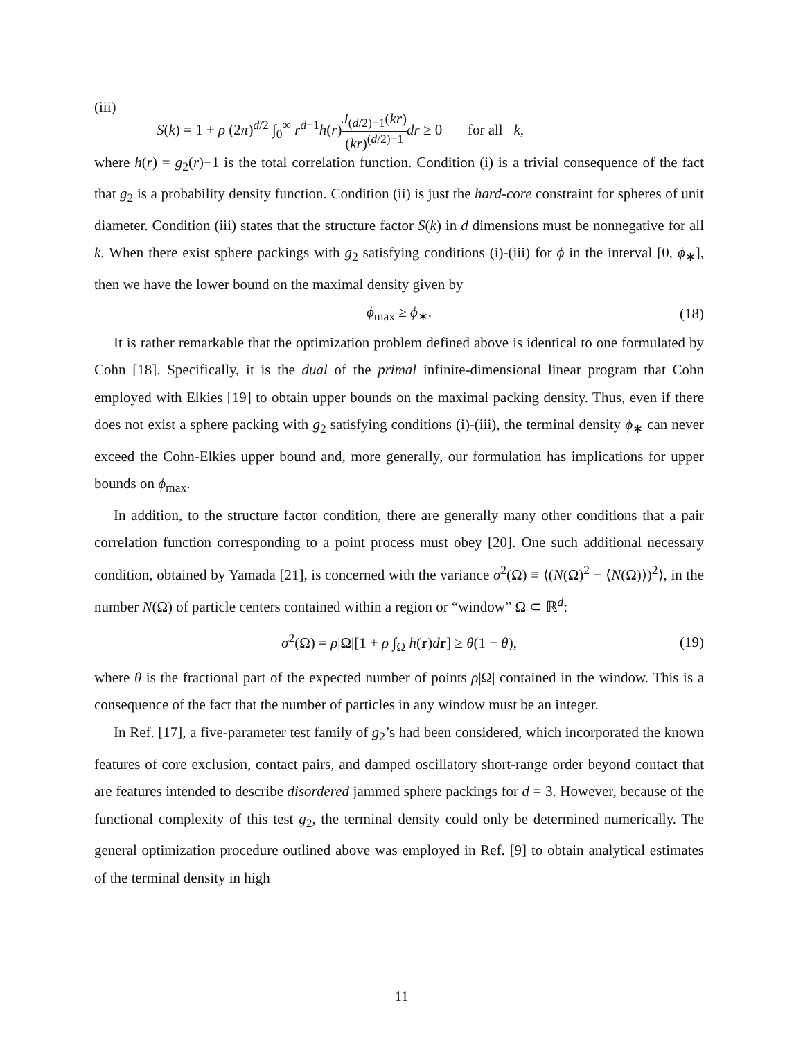(iii)
S(k) = 1 + ρ (2π)<sup>d/2</sup> ∫<sub>0</sub><sup>∞</sup> r<sup>d−1</sup>h(r)J<sub>(d/2)−1</sub>(kr) (kr)<sup>(d/2)−1</sup> dr ≥ 0 for all k,
where h(r) = g<sub>2</sub>(r)−1 is the total correlation function. Condition (i) is a trivial consequence of the fact that g<sub>2</sub> is a probability density function. Condition (ii) is just the hard-core constraint for spheres of unit diameter. Condition (iii) states that the structure factor S(k) in d dimensions must be nonnegative for all k. When there exist sphere packings with g<sub>2</sub> satisfying conditions (i)-(iii) for ϕ in the interval [0, ϕ<sub>∗</sub>], then we have the lower bound on the maximal density given by
ϕ<sub>max</sub> ≥ ϕ<sub>∗</sub>. (18)
It is rather remarkable that the optimization problem defined above is identical to one formulated by Cohn [18]. Specifically, it is the dual of the primal infinite-dimensional linear program that Cohn employed with Elkies [19] to obtain upper bounds on the maximal packing density. Thus, even if there does not exist a sphere packing with g<sub>2</sub> satisfying conditions (i)-(iii), the terminal density ϕ<sub>∗</sub> can never exceed the Cohn-Elkies upper bound and, more generally, our formulation has implications for upper bounds on ϕ<sub>max</sub>.
In addition, to the structure factor condition, there are generally many other conditions that a pair correlation function corresponding to a point process must obey [20]. One such additional necessary condition, obtained by Yamada [21], is concerned with the variance σ<sup>2</sup>(Ω) ≡ ⟨(N(Ω)<sup>2</sup> − ⟨N(Ω)⟩)<sup>2</sup>⟩, in the number N(Ω) of particle centers contained within a region or “window” Ω ⊂ ℝ<sup>d</sup>:
σ<sup>2</sup>(Ω) = ρ|Ω|[1 + ρ ∫<sub>Ω</sub> h(r)dr] ≥ θ(1 − θ), (19)
where θ is the fractional part of the expected number of points ρ|Ω| contained in the window. This is a consequence of the fact that the number of particles in any window must be an integer.
In Ref. [17], a five-parameter test family of g<sub>2</sub>’s had been considered, which incorporated the known features of core exclusion, contact pairs, and damped oscillatory short-range order beyond contact that are features intended to describe disordered jammed sphere packings for d = 3. However, because of the functional complexity of this test g<sub>2</sub>, the terminal density could only be determined numerically. The general optimization procedure outlined above was employed in Ref. [9] to obtain analytical estimates of the terminal density in high
11